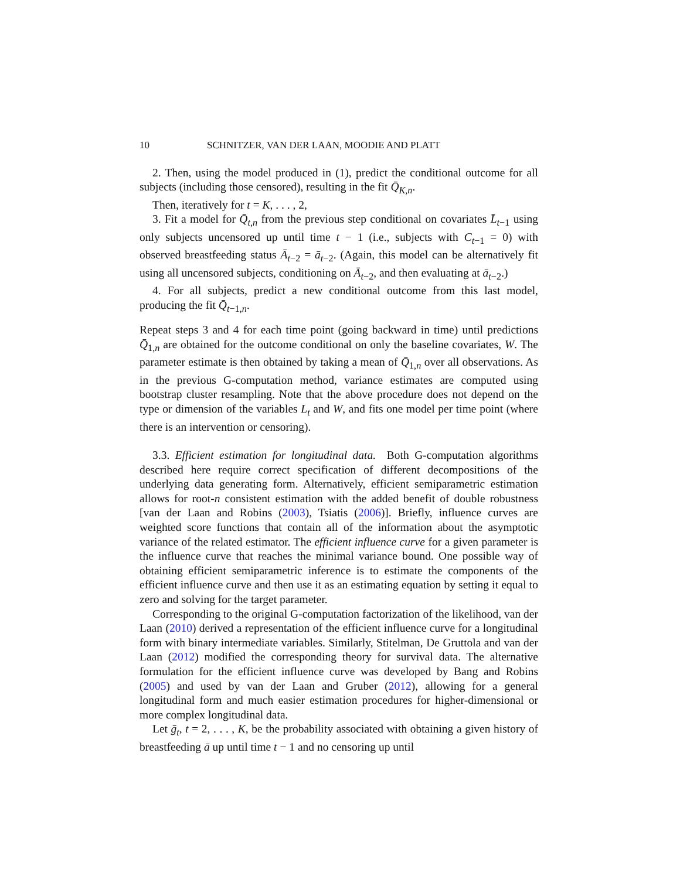10 SCHNITZER, VAN DER LAAN, MOODIE AND PLATT
2. Then, using the model produced in (1), predict the conditional outcome for all subjects (including those censored), resulting in the fit Q̄<sub>K,n</sub>.
Then, iteratively for t = K, . . . , 2,
3. Fit a model for Q̄<sub>t,n</sub> from the previous step conditional on covariates L̄<sub>t−1</sub> using only subjects uncensored up until time t − 1 (i.e., subjects with C<sub>t−1</sub> = 0) with observed breastfeeding status Ā<sub>t−2</sub> = ā<sub>t−2</sub>. (Again, this model can be alternatively fit using all uncensored subjects, conditioning on Ā<sub>t−2</sub>, and then evaluating at ā<sub>t−2</sub>.)
4. For all subjects, predict a new conditional outcome from this last model, producing the fit Q̄<sub>t−1,n</sub>.
Repeat steps 3 and 4 for each time point (going backward in time) until predictions Q̄<sub>1,n</sub> are obtained for the outcome conditional on only the baseline covariates, W. The parameter estimate is then obtained by taking a mean of Q̄<sub>1,n</sub> over all observations. As in the previous G-computation method, variance estimates are computed using bootstrap cluster resampling. Note that the above procedure does not depend on the type or dimension of the variables L<sub>t</sub> and W, and fits one model per time point (where there is an intervention or censoring).
3.3. Efficient estimation for longitudinal data. Both G-computation algorithms described here require correct specification of different decompositions of the underlying data generating form. Alternatively, efficient semiparametric estimation allows for root-n consistent estimation with the added benefit of double robustness [van der Laan and Robins (2003), Tsiatis (2006)]. Briefly, influence curves are weighted score functions that contain all of the information about the asymptotic variance of the related estimator. The efficient influence curve for a given parameter is the influence curve that reaches the minimal variance bound. One possible way of obtaining efficient semiparametric inference is to estimate the components of the efficient influence curve and then use it as an estimating equation by setting it equal to zero and solving for the target parameter.
Corresponding to the original G-computation factorization of the likelihood, van der Laan (2010) derived a representation of the efficient influence curve for a longitudinal form with binary intermediate variables. Similarly, Stitelman, De Gruttola and van der Laan (2012) modified the corresponding theory for survival data. The alternative formulation for the efficient influence curve was developed by Bang and Robins (2005) and used by van der Laan and Gruber (2012), allowing for a general longitudinal form and much easier estimation procedures for higher-dimensional or more complex longitudinal data.
Let ḡ<sub>t</sub>, t = 2, . . . , K, be the probability associated with obtaining a given history of breastfeeding ā up until time t − 1 and no censoring up until